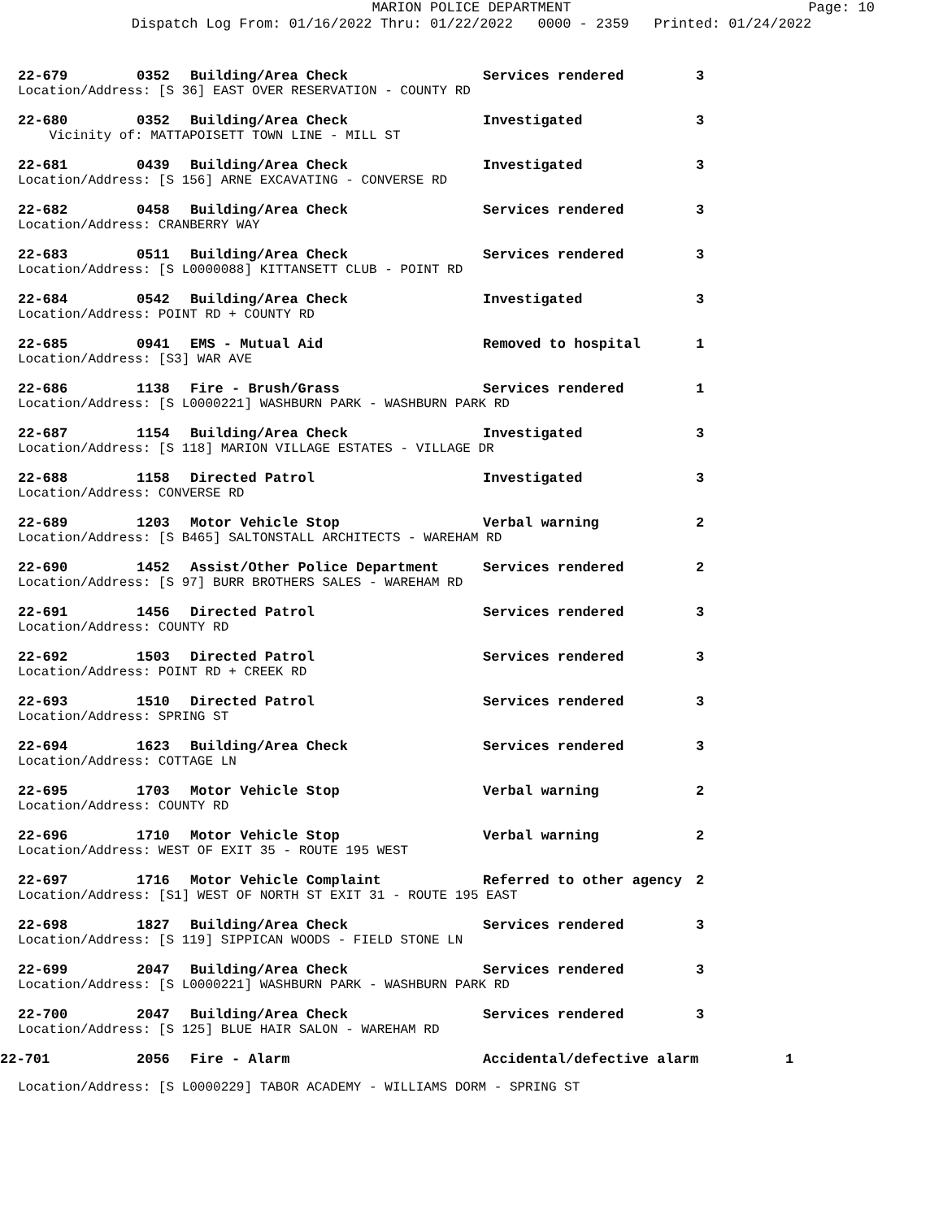MARION POLICE DEPARTMENT Page: 10
Dispatch Log From: 01/16/2022 Thru: 01/22/2022 0000 - 2359 Printed: 01/24/2022
22-679 0352 Building/Area Check Services rendered 3
Location/Address: [S 36] EAST OVER RESERVATION - COUNTY RD
22-680 0352 Building/Area Check Investigated 3
Vicinity of: MATTAPOISETT TOWN LINE - MILL ST
22-681 0439 Building/Area Check Investigated 3
Location/Address: [S 156] ARNE EXCAVATING - CONVERSE RD
22-682 0458 Building/Area Check Services rendered 3
Location/Address: CRANBERRY WAY
22-683 0511 Building/Area Check Services rendered 3
Location/Address: [S L0000088] KITTANSETT CLUB - POINT RD
22-684 0542 Building/Area Check Investigated 3
Location/Address: POINT RD + COUNTY RD
22-685 0941 EMS - Mutual Aid Removed to hospital 1
Location/Address: [S3] WAR AVE
22-686 1138 Fire - Brush/Grass Services rendered 1
Location/Address: [S L0000221] WASHBURN PARK - WASHBURN PARK RD
22-687 1154 Building/Area Check Investigated 3
Location/Address: [S 118] MARION VILLAGE ESTATES - VILLAGE DR
22-688 1158 Directed Patrol Investigated 3
Location/Address: CONVERSE RD
22-689 1203 Motor Vehicle Stop Verbal warning 2
Location/Address: [S B465] SALTONSTALL ARCHITECTS - WAREHAM RD
22-690 1452 Assist/Other Police Department Services rendered 2
Location/Address: [S 97] BURR BROTHERS SALES - WAREHAM RD
22-691 1456 Directed Patrol Services rendered 3
Location/Address: COUNTY RD
22-692 1503 Directed Patrol Services rendered 3
Location/Address: POINT RD + CREEK RD
22-693 1510 Directed Patrol Services rendered 3
Location/Address: SPRING ST
22-694 1623 Building/Area Check Services rendered 3
Location/Address: COTTAGE LN
22-695 1703 Motor Vehicle Stop Verbal warning 2
Location/Address: COUNTY RD
22-696 1710 Motor Vehicle Stop Verbal warning 2
Location/Address: WEST OF EXIT 35 - ROUTE 195 WEST
22-697 1716 Motor Vehicle Complaint Referred to other agency 2
Location/Address: [S1] WEST OF NORTH ST EXIT 31 - ROUTE 195 EAST
22-698 1827 Building/Area Check Services rendered 3
Location/Address: [S 119] SIPPICAN WOODS - FIELD STONE LN
22-699 2047 Building/Area Check Services rendered 3
Location/Address: [S L0000221] WASHBURN PARK - WASHBURN PARK RD
22-700 2047 Building/Area Check Services rendered 3
Location/Address: [S 125] BLUE HAIR SALON - WAREHAM RD
22-701 2056 Fire - Alarm Accidental/defective alarm 1
Location/Address: [S L0000229] TABOR ACADEMY - WILLIAMS DORM - SPRING ST